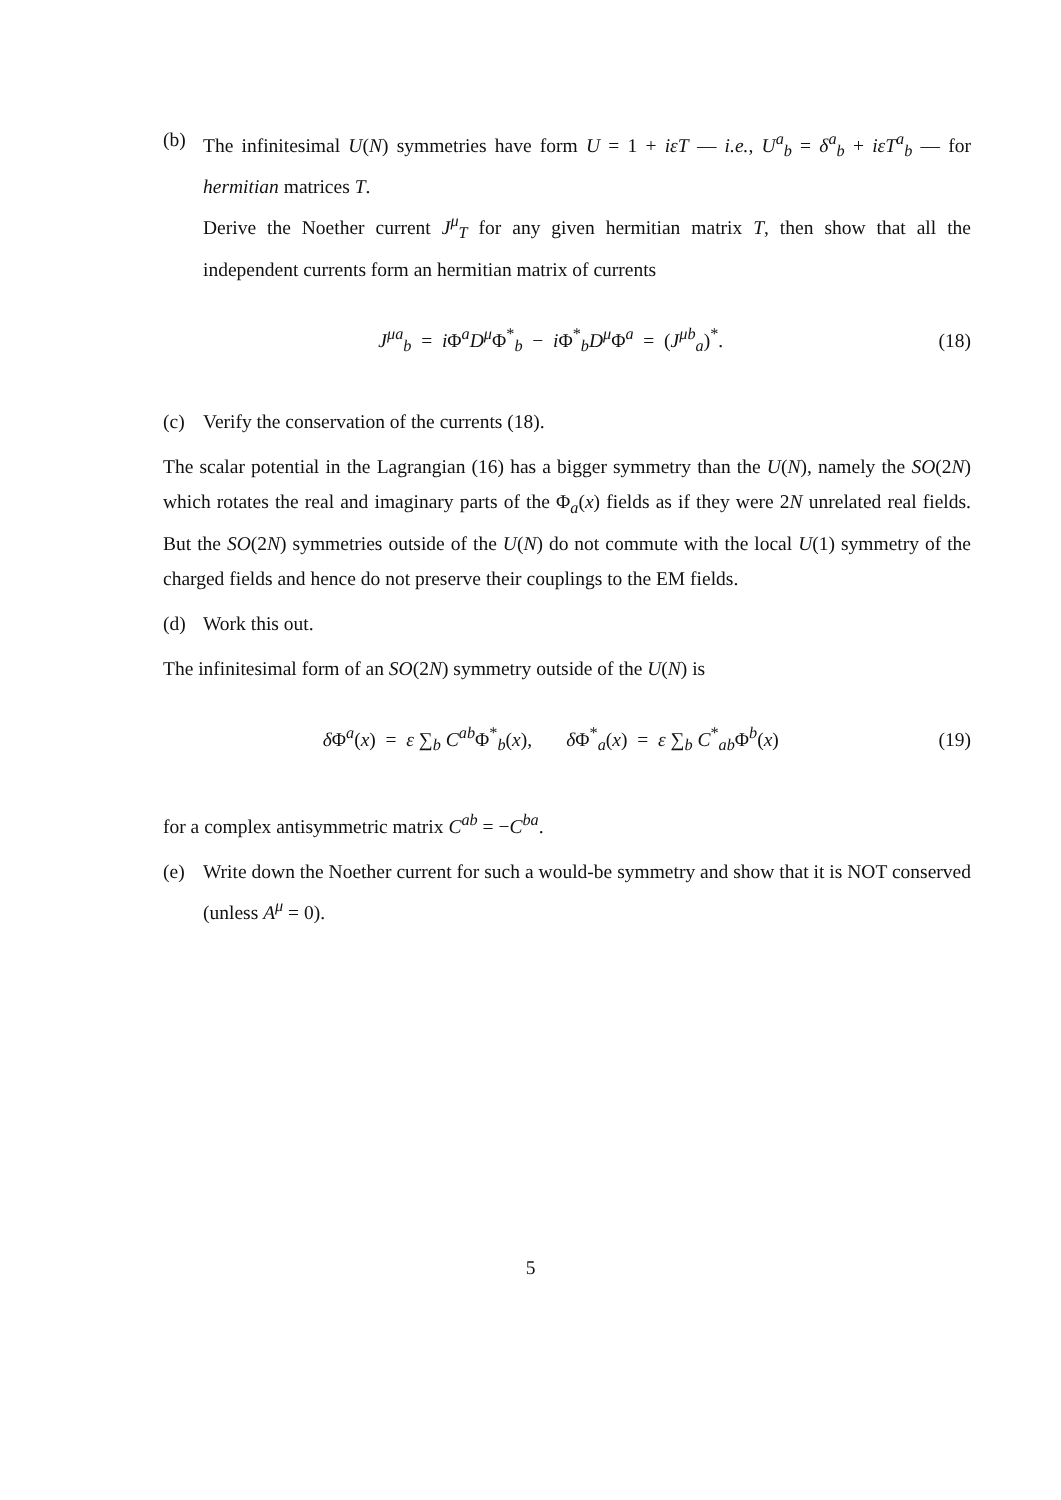(b) The infinitesimal U(N) symmetries have form U = 1 + iεT — i.e., U<sup>a</sup><sub>b</sub> = δ<sup>a</sup><sub>b</sub> + iεT<sup>a</sup><sub>b</sub> — for hermitian matrices T.
Derive the Noether current J<sup>μ</sup><sub>T</sub> for any given hermitian matrix T, then show that all the independent currents form an hermitian matrix of currents
J<sup>μa</sup><sub>b</sub> = i Φ<sup>a</sup>D<sup>μ</sup>Φ<sup>*</sup><sub>b</sub> − i Φ<sup>*</sup><sub>b</sub>D<sup>μ</sup>Φ<sup>a</sup> = (J<sup>μb</sup><sub>a</sub>)<sup>*</sup>.
(18)
(c) Verify the conservation of the currents (18).
The scalar potential in the Lagrangian (16) has a bigger symmetry than the U(N), namely the SO(2N) which rotates the real and imaginary parts of the Φ<sub>a</sub>(x) fields as if they were 2N unrelated real fields. But the SO(2N) symmetries outside of the U(N) do not commute with the local U(1) symmetry of the charged fields and hence do not preserve their couplings to the EM fields.
(d) Work this out.
The infinitesimal form of an SO(2N) symmetry outside of the U(N) is
δ Φ<sup>a</sup>(x) = ε ∑<sub>b</sub> C<sup>ab</sup>Φ<sup>*</sup><sub>b</sub>(x), δ Φ<sup>*</sup><sub>a</sub>(x) = ε ∑<sub>b</sub> C<sup>*</sup><sub>ab</sub>Φ<sup>b</sup>(x)
(19)
for a complex antisymmetric matrix C<sup>ab</sup> = −C<sup>ba</sup>.
(e) Write down the Noether current for such a would-be symmetry and show that it is NOT conserved (unless A<sup>μ</sup> = 0).
5